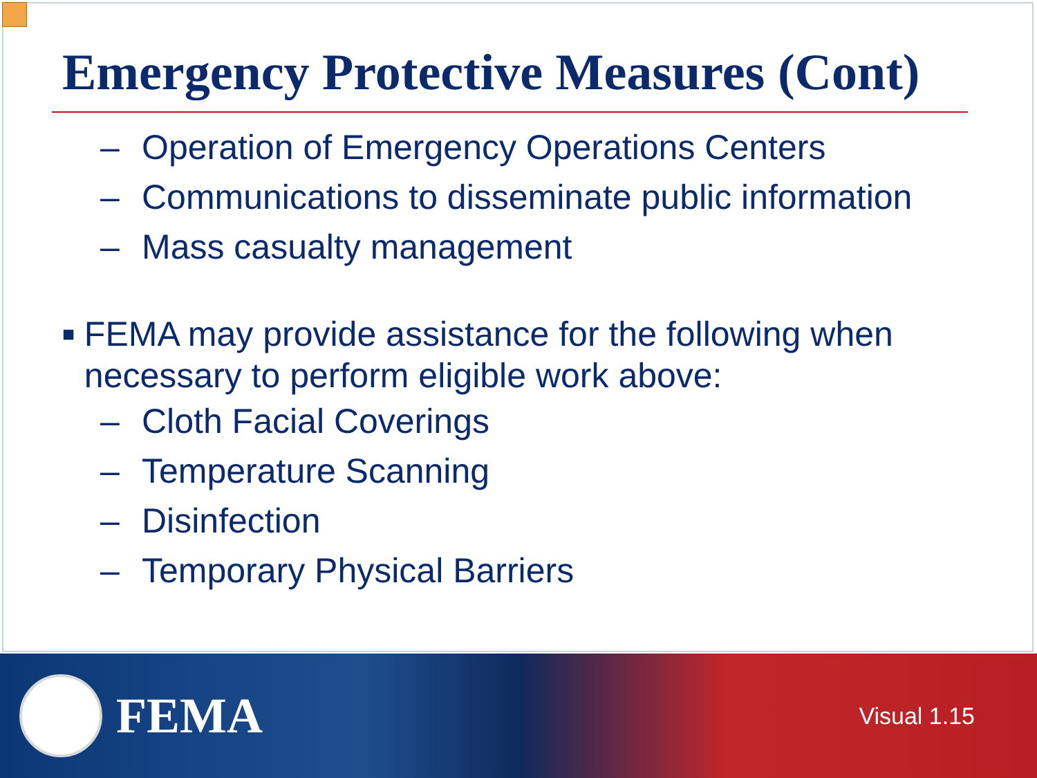Emergency Protective Measures (Cont)
– Operation of Emergency Operations Centers
– Communications to disseminate public information
– Mass casualty management
■
FEMA may provide assistance for the following when necessary to perform eligible work above:
– Cloth Facial Coverings
– Temperature Scanning
– Disinfection
– Temporary Physical Barriers
FEMA
Visual 1.15